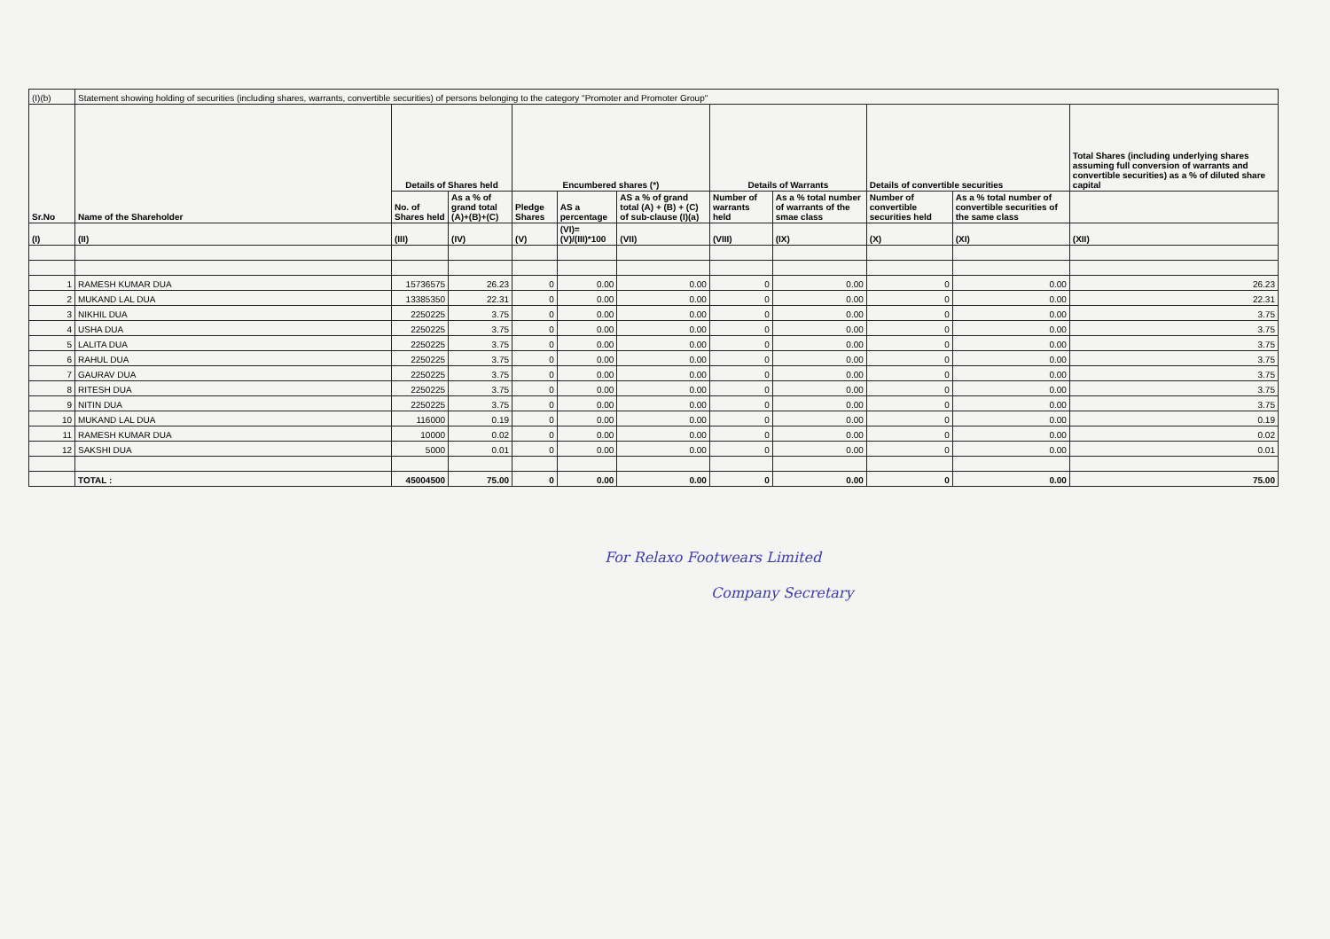| (I)(b) | Statement showing holding of securities (including shares, warrants, convertible securities) of persons belonging to the category "Promoter and Promoter Group" | | | | | | | | | | |
| Sr.No | Name of the Shareholder | Details of Shares held | | Encumbered shares (*) | | | Details of Warrants | | Details of convertible securities | | Total Shares (including underlying shares assuming full conversion of warrants and convertible securities) as a % of diluted share capital |
| | | No. of Shares held | As a % of grand total (A)+(B)+(C) | Pledge Shares | AS a percentage | AS a % of grand total (A) + (B) + (C) of sub-clause (I)(a) | Number of warrants held | As a % total number of warrants of the smae class | Number of convertible securities held | As a % total number of convertible securities of the same class | |
| (I) | (II) | (III) | (IV) | (V) | (VI)=(V)/(III)*100 | (VII) | (VIII) | (IX) | (X) | (XI) | (XII) |
| 1 | RAMESH KUMAR DUA | 15736575 | 26.23 | 0 | 0.00 | 0.00 | 0 | 0.00 | 0 | 0.00 | 26.23 |
| 2 | MUKAND LAL DUA | 13385350 | 22.31 | 0 | 0.00 | 0.00 | 0 | 0.00 | 0 | 0.00 | 22.31 |
| 3 | NIKHIL DUA | 2250225 | 3.75 | 0 | 0.00 | 0.00 | 0 | 0.00 | 0 | 0.00 | 3.75 |
| 4 | USHA DUA | 2250225 | 3.75 | 0 | 0.00 | 0.00 | 0 | 0.00 | 0 | 0.00 | 3.75 |
| 5 | LALITA DUA | 2250225 | 3.75 | 0 | 0.00 | 0.00 | 0 | 0.00 | 0 | 0.00 | 3.75 |
| 6 | RAHUL DUA | 2250225 | 3.75 | 0 | 0.00 | 0.00 | 0 | 0.00 | 0 | 0.00 | 3.75 |
| 7 | GAURAV DUA | 2250225 | 3.75 | 0 | 0.00 | 0.00 | 0 | 0.00 | 0 | 0.00 | 3.75 |
| 8 | RITESH DUA | 2250225 | 3.75 | 0 | 0.00 | 0.00 | 0 | 0.00 | 0 | 0.00 | 3.75 |
| 9 | NITIN DUA | 2250225 | 3.75 | 0 | 0.00 | 0.00 | 0 | 0.00 | 0 | 0.00 | 3.75 |
| 10 | MUKAND LAL DUA | 116000 | 0.19 | 0 | 0.00 | 0.00 | 0 | 0.00 | 0 | 0.00 | 0.19 |
| 11 | RAMESH KUMAR DUA | 10000 | 0.02 | 0 | 0.00 | 0.00 | 0 | 0.00 | 0 | 0.00 | 0.02 |
| 12 | SAKSHI DUA | 5000 | 0.01 | 0 | 0.00 | 0.00 | 0 | 0.00 | 0 | 0.00 | 0.01 |
| | TOTAL : | 45004500 | 75.00 | 0 | 0.00 | 0.00 | 0 | 0.00 | 0 | 0.00 | 75.00 |
For Relaxo Footwears Limited
Company Secretary